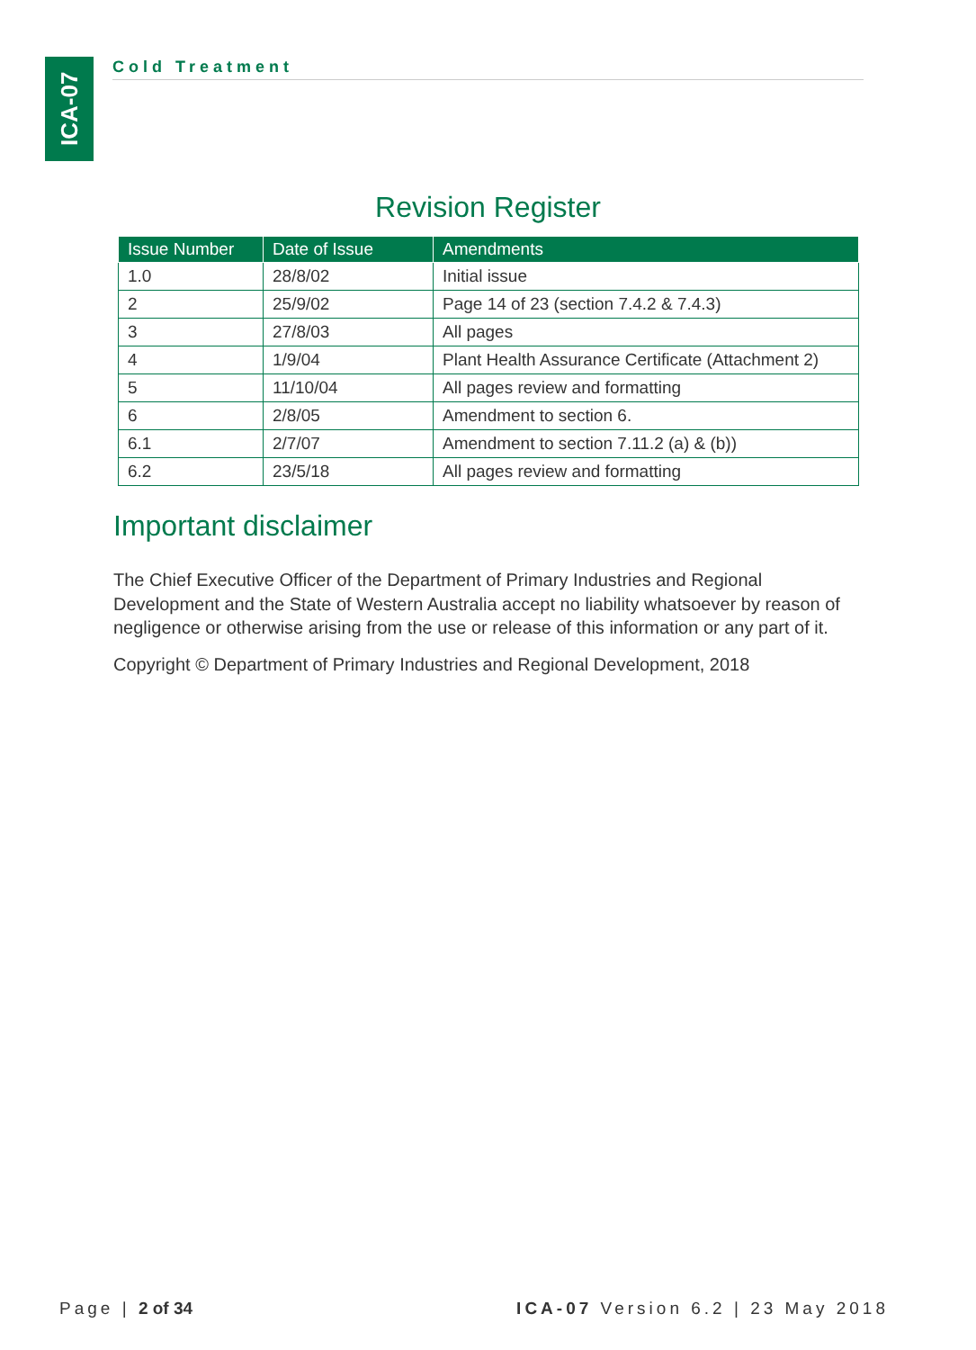ICA-07
Cold Treatment
Revision Register
| Issue Number | Date of Issue | Amendments |
| --- | --- | --- |
| 1.0 | 28/8/02 | Initial issue |
| 2 | 25/9/02 | Page 14 of 23 (section 7.4.2 & 7.4.3) |
| 3 | 27/8/03 | All pages |
| 4 | 1/9/04 | Plant Health Assurance Certificate (Attachment 2) |
| 5 | 11/10/04 | All pages review and formatting |
| 6 | 2/8/05 | Amendment to section 6. |
| 6.1 | 2/7/07 | Amendment to section 7.11.2 (a) & (b)) |
| 6.2 | 23/5/18 | All pages review and formatting |
Important disclaimer
The Chief Executive Officer of the Department of Primary Industries and Regional Development and the State of Western Australia accept no liability whatsoever by reason of negligence or otherwise arising from the use or release of this information or any part of it.
Copyright © Department of Primary Industries and Regional Development, 2018
Page | 2 of 34 ICA-07 Version 6.2 | 23 May 2018